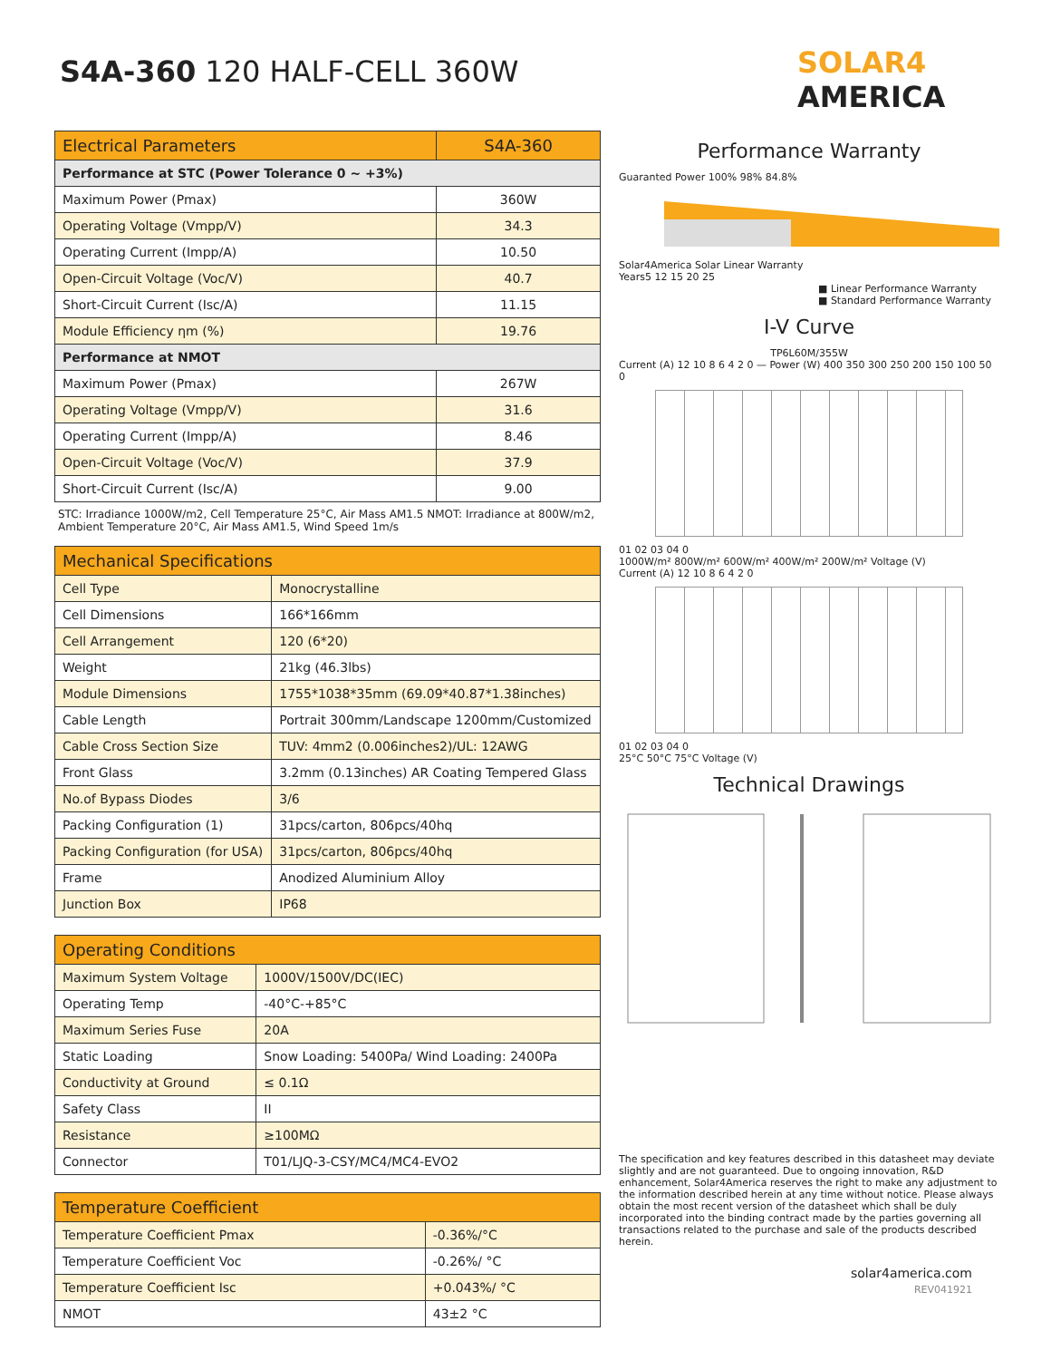S4A-360 120 HALF-CELL 360W
SOLAR4
AMERICA
| Electrical Parameters | S4A-360 |
| --- | --- |
| Performance at STC (Power Tolerance 0 ~ +3%) | |
| Maximum Power (Pmax) | 360W |
| Operating Voltage (Vmpp/V) | 34.3 |
| Operating Current (Impp/A) | 10.50 |
| Open-Circuit Voltage (Voc/V) | 40.7 |
| Short-Circuit Current (Isc/A) | 11.15 |
| Module Efficiency ηm (%) | 19.76 |
| Performance at NMOT | |
| Maximum Power (Pmax) | 267W |
| Operating Voltage (Vmpp/V) | 31.6 |
| Operating Current (Impp/A) | 8.46 |
| Open-Circuit Voltage (Voc/V) | 37.9 |
| Short-Circuit Current (Isc/A) | 9.00 |
STC: Irradiance 1000W/m2, Cell Temperature 25°C, Air Mass AM1.5 NMOT: Irradiance at 800W/m2, Ambient Temperature 20°C, Air Mass AM1.5, Wind Speed 1m/s
| Mechanical Specifications | |
| --- | --- |
| Cell Type | Monocrystalline |
| Cell Dimensions | 166*166mm |
| Cell Arrangement | 120 (6*20) |
| Weight | 21kg (46.3lbs) |
| Module Dimensions | 1755*1038*35mm (69.09*40.87*1.38inches) |
| Cable Length | Portrait 300mm/Landscape 1200mm/Customized |
| Cable Cross Section Size | TUV: 4mm2 (0.006inches2)/UL: 12AWG |
| Front Glass | 3.2mm (0.13inches) AR Coating Tempered Glass |
| No.of Bypass Diodes | 3/6 |
| Packing Configuration (1) | 31pcs/carton, 806pcs/40hq |
| Packing Configuration (for USA) | 31pcs/carton, 806pcs/40hq |
| Frame | Anodized Aluminium Alloy |
| Junction Box | IP68 |
| Operating Conditions | |
| --- | --- |
| Maximum System Voltage | 1000V/1500V/DC(IEC) |
| Operating Temp | -40°C-+85°C |
| Maximum Series Fuse | 20A |
| Static Loading | Snow Loading: 5400Pa/ Wind Loading: 2400Pa |
| Conductivity at Ground | ≤ 0.1Ω |
| Safety Class | II |
| Resistance | ≥100MΩ |
| Connector | T01/LJQ-3-CSY/MC4/MC4-EVO2 |
| Temperature Coefficient | |
| --- | --- |
| Temperature Coefficient Pmax | -0.36%/°C |
| Temperature Coefficient Voc | -0.26%/ °C |
| Temperature Coefficient Isc | +0.043%/ °C |
| NMOT | 43±2 °C |
Performance Warranty
Guaranted Power 100% 98% 84.8%
Solar4America Solar Linear Warranty
Years5 12 15 20 25
■ Linear Performance Warranty
■ Standard Performance Warranty
I-V Curve
TP6L60M/355W
Current (A) 12 10 8 6 4 2 0 — Power (W) 400 350 300 250 200 150 100 50 0
01 02 03 04 0
1000W/m² 800W/m² 600W/m² 400W/m² 200W/m² Voltage (V)
Current (A) 12 10 8 6 4 2 0
01 02 03 04 0
25°C 50°C 75°C Voltage (V)
Technical Drawings
The specification and key features described in this datasheet may deviate slightly and are not guaranteed. Due to ongoing innovation, R&D enhancement, Solar4America reserves the right to make any adjustment to the information described herein at any time without notice. Please always obtain the most recent version of the datasheet which shall be duly incorporated into the binding contract made by the parties governing all transactions related to the purchase and sale of the products described herein.
solar4america.com
REV041921